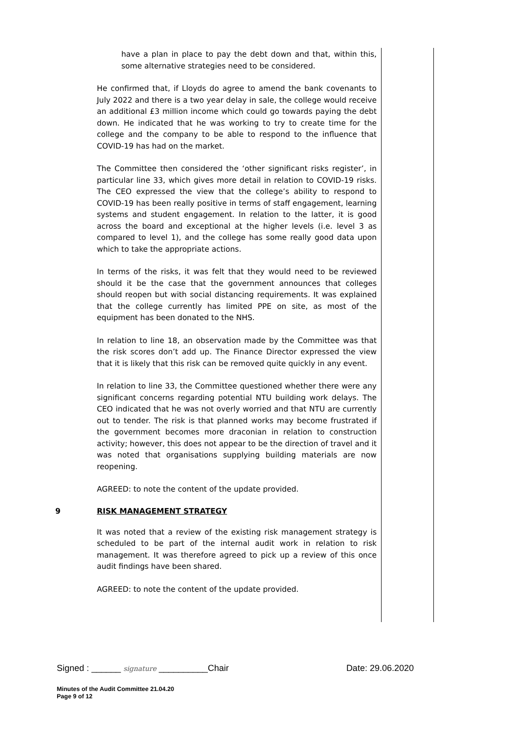have a plan in place to pay the debt down and that, within this, some alternative strategies need to be considered.
He confirmed that, if Lloyds do agree to amend the bank covenants to July 2022 and there is a two year delay in sale, the college would receive an additional £3 million income which could go towards paying the debt down. He indicated that he was working to try to create time for the college and the company to be able to respond to the influence that COVID-19 has had on the market.
The Committee then considered the ‘other significant risks register’, in particular line 33, which gives more detail in relation to COVID-19 risks. The CEO expressed the view that the college’s ability to respond to COVID-19 has been really positive in terms of staff engagement, learning systems and student engagement. In relation to the latter, it is good across the board and exceptional at the higher levels (i.e. level 3 as compared to level 1), and the college has some really good data upon which to take the appropriate actions.
In terms of the risks, it was felt that they would need to be reviewed should it be the case that the government announces that colleges should reopen but with social distancing requirements. It was explained that the college currently has limited PPE on site, as most of the equipment has been donated to the NHS.
In relation to line 18, an observation made by the Committee was that the risk scores don’t add up. The Finance Director expressed the view that it is likely that this risk can be removed quite quickly in any event.
In relation to line 33, the Committee questioned whether there were any significant concerns regarding potential NTU building work delays. The CEO indicated that he was not overly worried and that NTU are currently out to tender. The risk is that planned works may become frustrated if the government becomes more draconian in relation to construction activity; however, this does not appear to be the direction of travel and it was noted that organisations supplying building materials are now reopening.
AGREED: to note the content of the update provided.
9 RISK MANAGEMENT STRATEGY
It was noted that a review of the existing risk management strategy is scheduled to be part of the internal audit work in relation to risk management. It was therefore agreed to pick up a review of this once audit findings have been shared.
AGREED: to note the content of the update provided.
Signed : ______ signature __________Chair Date: 29.06.2020
Minutes of the Audit Committee 21.04.20
Page 9 of 12